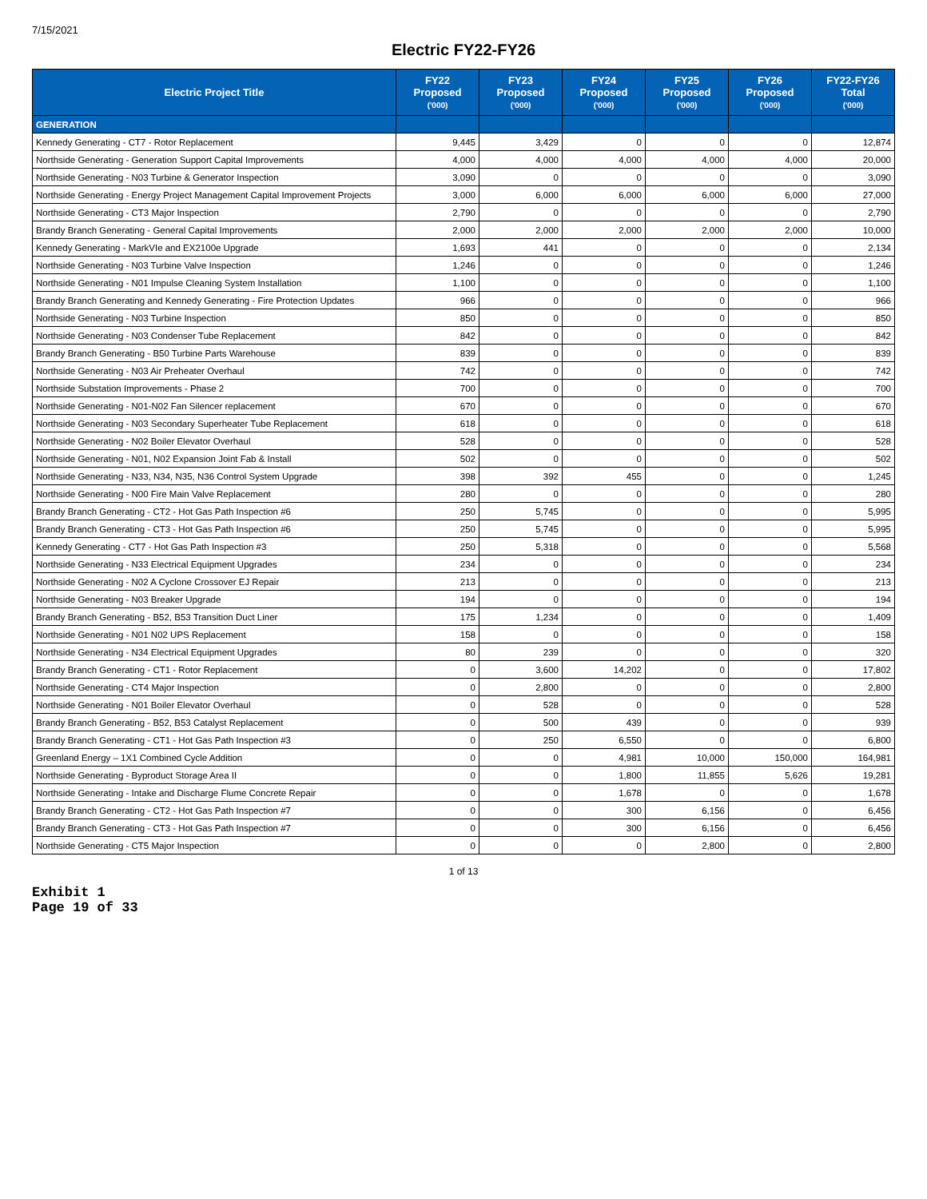7/15/2021
Electric FY22-FY26
| Electric Project Title | FY22 Proposed ('000) | FY23 Proposed ('000) | FY24 Proposed ('000) | FY25 Proposed ('000) | FY26 Proposed ('000) | FY22-FY26 Total ('000) |
| --- | --- | --- | --- | --- | --- | --- |
| GENERATION | | | | | | |
| Kennedy Generating - CT7 - Rotor Replacement | 9,445 | 3,429 | 0 | 0 | 0 | 12,874 |
| Northside Generating - Generation Support Capital Improvements | 4,000 | 4,000 | 4,000 | 4,000 | 4,000 | 20,000 |
| Northside Generating - N03 Turbine & Generator Inspection | 3,090 | 0 | 0 | 0 | 0 | 3,090 |
| Northside Generating - Energy Project Management Capital Improvement Projects | 3,000 | 6,000 | 6,000 | 6,000 | 6,000 | 27,000 |
| Northside Generating - CT3 Major Inspection | 2,790 | 0 | 0 | 0 | 0 | 2,790 |
| Brandy Branch Generating - General Capital Improvements | 2,000 | 2,000 | 2,000 | 2,000 | 2,000 | 10,000 |
| Kennedy Generating - MarkVIe and EX2100e Upgrade | 1,693 | 441 | 0 | 0 | 0 | 2,134 |
| Northside Generating - N03 Turbine Valve Inspection | 1,246 | 0 | 0 | 0 | 0 | 1,246 |
| Northside Generating - N01 Impulse Cleaning System Installation | 1,100 | 0 | 0 | 0 | 0 | 1,100 |
| Brandy Branch Generating and Kennedy Generating - Fire Protection Updates | 966 | 0 | 0 | 0 | 0 | 966 |
| Northside Generating - N03 Turbine Inspection | 850 | 0 | 0 | 0 | 0 | 850 |
| Northside Generating - N03 Condenser Tube Replacement | 842 | 0 | 0 | 0 | 0 | 842 |
| Brandy Branch Generating - B50 Turbine Parts Warehouse | 839 | 0 | 0 | 0 | 0 | 839 |
| Northside Generating - N03 Air Preheater Overhaul | 742 | 0 | 0 | 0 | 0 | 742 |
| Northside Substation Improvements - Phase 2 | 700 | 0 | 0 | 0 | 0 | 700 |
| Northside Generating - N01-N02 Fan Silencer replacement | 670 | 0 | 0 | 0 | 0 | 670 |
| Northside Generating - N03 Secondary Superheater Tube Replacement | 618 | 0 | 0 | 0 | 0 | 618 |
| Northside Generating - N02 Boiler Elevator Overhaul | 528 | 0 | 0 | 0 | 0 | 528 |
| Northside Generating - N01, N02 Expansion Joint Fab & Install | 502 | 0 | 0 | 0 | 0 | 502 |
| Northside Generating - N33, N34, N35, N36 Control System Upgrade | 398 | 392 | 455 | 0 | 0 | 1,245 |
| Northside Generating - N00 Fire Main Valve Replacement | 280 | 0 | 0 | 0 | 0 | 280 |
| Brandy Branch Generating - CT2 - Hot Gas Path Inspection #6 | 250 | 5,745 | 0 | 0 | 0 | 5,995 |
| Brandy Branch Generating - CT3 - Hot Gas Path Inspection #6 | 250 | 5,745 | 0 | 0 | 0 | 5,995 |
| Kennedy Generating - CT7 - Hot Gas Path Inspection #3 | 250 | 5,318 | 0 | 0 | 0 | 5,568 |
| Northside Generating - N33 Electrical Equipment Upgrades | 234 | 0 | 0 | 0 | 0 | 234 |
| Northside Generating - N02 A Cyclone Crossover EJ Repair | 213 | 0 | 0 | 0 | 0 | 213 |
| Northside Generating - N03 Breaker Upgrade | 194 | 0 | 0 | 0 | 0 | 194 |
| Brandy Branch Generating - B52, B53 Transition Duct Liner | 175 | 1,234 | 0 | 0 | 0 | 1,409 |
| Northside Generating - N01 N02 UPS Replacement | 158 | 0 | 0 | 0 | 0 | 158 |
| Northside Generating - N34 Electrical Equipment Upgrades | 80 | 239 | 0 | 0 | 0 | 320 |
| Brandy Branch Generating - CT1 - Rotor Replacement | 0 | 3,600 | 14,202 | 0 | 0 | 17,802 |
| Northside Generating - CT4 Major Inspection | 0 | 2,800 | 0 | 0 | 0 | 2,800 |
| Northside Generating - N01 Boiler Elevator Overhaul | 0 | 528 | 0 | 0 | 0 | 528 |
| Brandy Branch Generating - B52, B53 Catalyst Replacement | 0 | 500 | 439 | 0 | 0 | 939 |
| Brandy Branch Generating - CT1 - Hot Gas Path Inspection #3 | 0 | 250 | 6,550 | 0 | 0 | 6,800 |
| Greenland Energy – 1X1 Combined Cycle Addition | 0 | 0 | 4,981 | 10,000 | 150,000 | 164,981 |
| Northside Generating - Byproduct Storage Area II | 0 | 0 | 1,800 | 11,855 | 5,626 | 19,281 |
| Northside Generating - Intake and Discharge Flume Concrete Repair | 0 | 0 | 1,678 | 0 | 0 | 1,678 |
| Brandy Branch Generating - CT2 - Hot Gas Path Inspection #7 | 0 | 0 | 300 | 6,156 | 0 | 6,456 |
| Brandy Branch Generating - CT3 - Hot Gas Path Inspection #7 | 0 | 0 | 300 | 6,156 | 0 | 6,456 |
| Northside Generating - CT5 Major Inspection | 0 | 0 | 0 | 2,800 | 0 | 2,800 |
1 of 13
Exhibit 1
Page 19 of 33